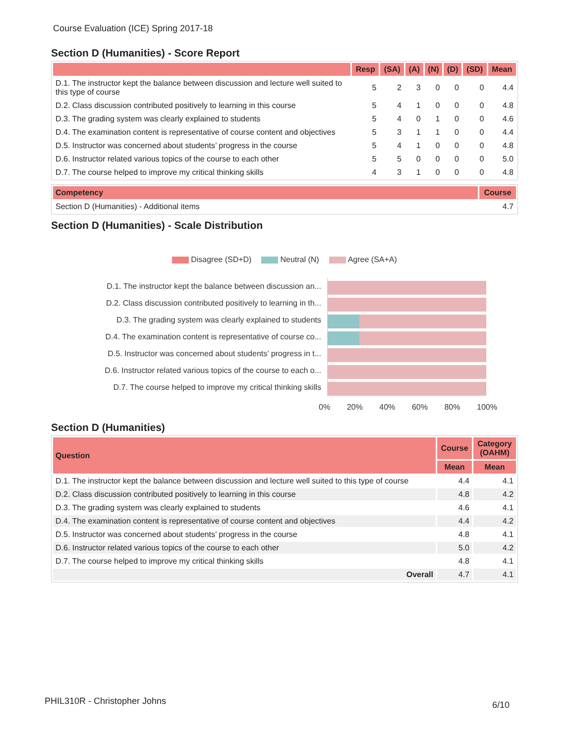Course Evaluation (ICE) Spring 2017-18
Section D (Humanities) - Score Report
| | Resp | (SA) | (A) | (N) | (D) | (SD) | Mean |
| --- | --- | --- | --- | --- | --- | --- | --- |
| D.1. The instructor kept the balance between discussion and lecture well suited to this type of course | 5 | 2 | 3 | 0 | 0 | 0 | 4.4 |
| D.2. Class discussion contributed positively to learning in this course | 5 | 4 | 1 | 0 | 0 | 0 | 4.8 |
| D.3. The grading system was clearly explained to students | 5 | 4 | 0 | 1 | 0 | 0 | 4.6 |
| D.4. The examination content is representative of course content and objectives | 5 | 3 | 1 | 1 | 0 | 0 | 4.4 |
| D.5. Instructor was concerned about students’ progress in the course | 5 | 4 | 1 | 0 | 0 | 0 | 4.8 |
| D.6. Instructor related various topics of the course to each other | 5 | 5 | 0 | 0 | 0 | 0 | 5.0 |
| D.7. The course helped to improve my critical thinking skills | 4 | 3 | 1 | 0 | 0 | 0 | 4.8 |
| Competency | Course |
| --- | --- |
| Section D (Humanities) - Additional items | 4.7 |
Section D (Humanities) - Scale Distribution
Disagree (SD+D) Neutral (N) Agree (SA+A)
D.1. The instructor kept the balance between discussion an...
D.2. Class discussion contributed positively to learning in th...
D.3. The grading system was clearly explained to students
D.4. The examination content is representative of course co...
D.5. Instructor was concerned about students’ progress in t...
D.6. Instructor related various topics of the course to each o...
D.7. The course helped to improve my critical thinking skills
0% 20% 40% 60% 80% 100%
Section D (Humanities)
| Question | Course | Category (OAHM) |
| --- | --- | --- |
| | Mean | Mean |
| D.1. The instructor kept the balance between discussion and lecture well suited to this type of course | 4.4 | 4.1 |
| D.2. Class discussion contributed positively to learning in this course | 4.8 | 4.2 |
| D.3. The grading system was clearly explained to students | 4.6 | 4.1 |
| D.4. The examination content is representative of course content and objectives | 4.4 | 4.2 |
| D.5. Instructor was concerned about students’ progress in the course | 4.8 | 4.1 |
| D.6. Instructor related various topics of the course to each other | 5.0 | 4.2 |
| D.7. The course helped to improve my critical thinking skills | 4.8 | 4.1 |
| Overall | 4.7 | 4.1 |
PHIL310R - Christopher Johns 6/10